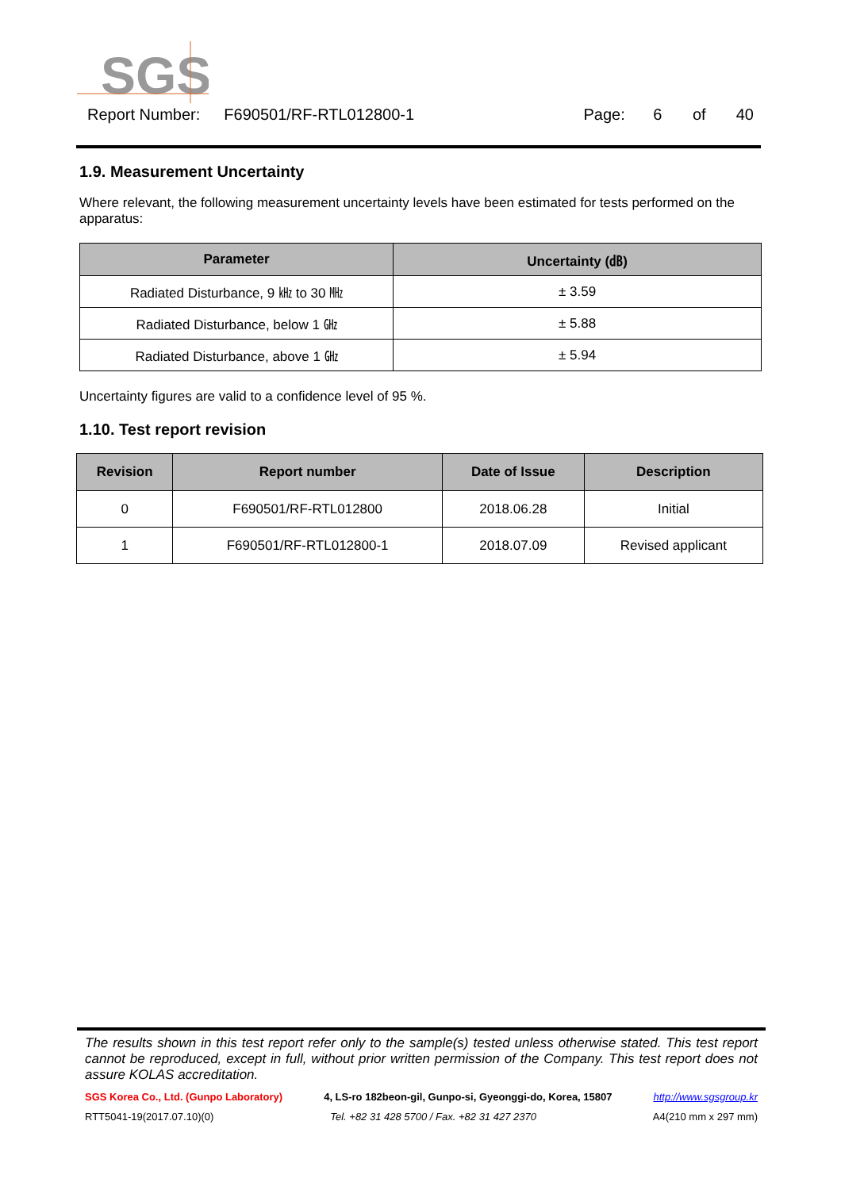SGS
Report Number: F690501/RF-RTL012800-1 Page: 6 of 40
1.9. Measurement Uncertainty
Where relevant, the following measurement uncertainty levels have been estimated for tests performed on the apparatus:
| Parameter | Uncertainty (㏈) |
| --- | --- |
| Radiated Disturbance, 9 ㎑ to 30 ㎒ | ± 3.59 |
| Radiated Disturbance, below 1 ㎓ | ± 5.88 |
| Radiated Disturbance, above 1 ㎓ | ± 5.94 |
Uncertainty figures are valid to a confidence level of 95 %.
1.10. Test report revision
| Revision | Report number | Date of Issue | Description |
| --- | --- | --- | --- |
| 0 | F690501/RF-RTL012800 | 2018.06.28 | Initial |
| 1 | F690501/RF-RTL012800-1 | 2018.07.09 | Revised applicant |
The results shown in this test report refer only to the sample(s) tested unless otherwise stated. This test report cannot be reproduced, except in full, without prior written permission of the Company. This test report does not assure KOLAS accreditation.
SGS Korea Co., Ltd. (Gunpo Laboratory) 4, LS-ro 182beon-gil, Gunpo-si, Gyeonggi-do, Korea, 15807 http://www.sgsgroup.kr
RTT5041-19(2017.07.10)(0) Tel. +82 31 428 5700 / Fax. +82 31 427 2370 A4(210 mm x 297 mm)